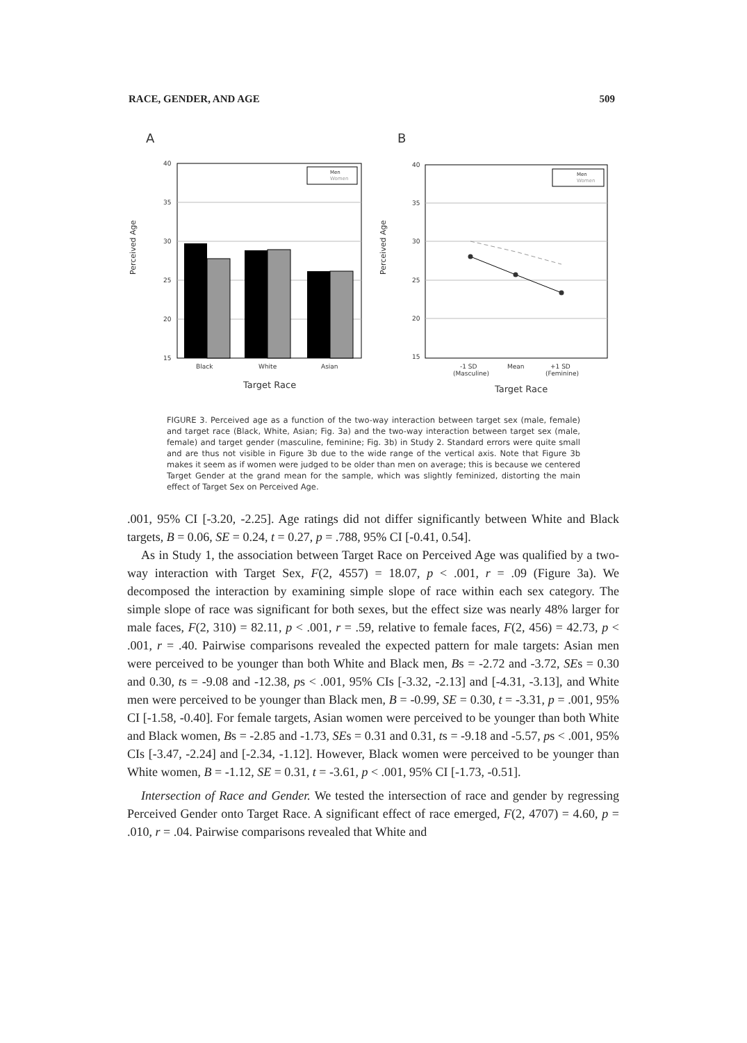RACE, GENDER, AND AGE 509
A
B
40
35
30
25
20
15
Perceived Age
Black
White
Asian
Target Race
Men
Women
40
35
30
25
20
15
Perceived Age
-1 SD
(Masculine)
Mean
+1 SD
(Feminine)
Target Race
Men
Women
FIGURE 3. Perceived age as a function of the two-way interaction between target sex (male, female) and target race (Black, White, Asian; Fig. 3a) and the two-way interaction between target sex (male, female) and target gender (masculine, feminine; Fig. 3b) in Study 2. Standard errors were quite small and are thus not visible in Figure 3b due to the wide range of the vertical axis. Note that Figure 3b makes it seem as if women were judged to be older than men on average; this is because we centered Target Gender at the grand mean for the sample, which was slightly feminized, distorting the main effect of Target Sex on Perceived Age.
.001, 95% CI [-3.20, -2.25]. Age ratings did not differ significantly between White and Black targets, B = 0.06, SE = 0.24, t = 0.27, p = .788, 95% CI [-0.41, 0.54].
As in Study 1, the association between Target Race on Perceived Age was qualified by a two-way interaction with Target Sex, F(2, 4557) = 18.07, p < .001, r = .09 (Figure 3a). We decomposed the interaction by examining simple slope of race within each sex category. The simple slope of race was significant for both sexes, but the effect size was nearly 48% larger for male faces, F(2, 310) = 82.11, p < .001, r = .59, relative to female faces, F(2, 456) = 42.73, p < .001, r = .40. Pairwise comparisons revealed the expected pattern for male targets: Asian men were perceived to be younger than both White and Black men, Bs = -2.72 and -3.72, SEs = 0.30 and 0.30, ts = -9.08 and -12.38, ps < .001, 95% CIs [-3.32, -2.13] and [-4.31, -3.13], and White men were perceived to be younger than Black men, B = -0.99, SE = 0.30, t = -3.31, p = .001, 95% CI [-1.58, -0.40]. For female targets, Asian women were perceived to be younger than both White and Black women, Bs = -2.85 and -1.73, SEs = 0.31 and 0.31, ts = -9.18 and -5.57, ps < .001, 95% CIs [-3.47, -2.24] and [-2.34, -1.12]. However, Black women were perceived to be younger than White women, B = -1.12, SE = 0.31, t = -3.61, p < .001, 95% CI [-1.73, -0.51].
Intersection of Race and Gender. We tested the intersection of race and gender by regressing Perceived Gender onto Target Race. A significant effect of race emerged, F(2, 4707) = 4.60, p = .010, r = .04. Pairwise comparisons revealed that White and